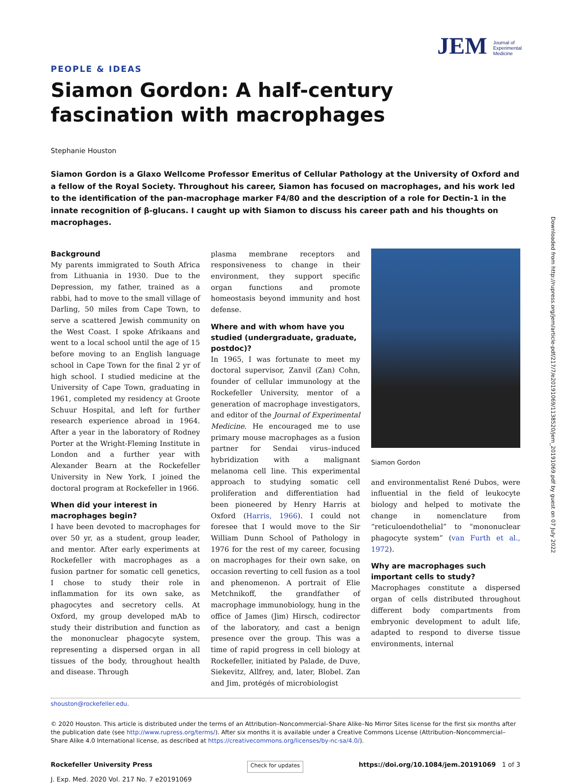JEM Journal of
Experimental
Medicine
Downloaded from http://rupress.org/jem/article-pdf/217/7/e20191069/1138520/jem_20191069.pdf by guest on 07 July 2022
PEOPLE & IDEAS
Siamon Gordon: A half-century fascination with macrophages
Stephanie Houston
Siamon Gordon is a Glaxo Wellcome Professor Emeritus of Cellular Pathology at the University of Oxford and a fellow of the Royal Society. Throughout his career, Siamon has focused on macrophages, and his work led to the identification of the pan-macrophage marker F4/80 and the description of a role for Dectin-1 in the innate recognition of β-glucans. I caught up with Siamon to discuss his career path and his thoughts on macrophages.
Background
My parents immigrated to South Africa from Lithuania in 1930. Due to the Depression, my father, trained as a rabbi, had to move to the small village of Darling, 50 miles from Cape Town, to serve a scattered Jewish community on the West Coast. I spoke Afrikaans and went to a local school until the age of 15 before moving to an English language school in Cape Town for the final 2 yr of high school. I studied medicine at the University of Cape Town, graduating in 1961, completed my residency at Groote Schuur Hospital, and left for further research experience abroad in 1964. After a year in the laboratory of Rodney Porter at the Wright-Fleming Institute in London and a further year with Alexander Bearn at the Rockefeller University in New York, I joined the doctoral program at Rockefeller in 1966.
When did your interest in macrophages begin?
I have been devoted to macrophages for over 50 yr, as a student, group leader, and mentor. After early experiments at Rockefeller with macrophages as a fusion partner for somatic cell genetics, I chose to study their role in inflammation for its own sake, as phagocytes and secretory cells. At Oxford, my group developed mAb to study their distribution and function as the mononuclear phagocyte system, representing a dispersed organ in all tissues of the body, throughout health and disease. Through
plasma membrane receptors and responsiveness to change in their environment, they support specific organ functions and promote homeostasis beyond immunity and host defense.
Where and with whom have you studied (undergraduate, graduate, postdoc)?
In 1965, I was fortunate to meet my doctoral supervisor, Zanvil (Zan) Cohn, founder of cellular immunology at the Rockefeller University, mentor of a generation of macrophage investigators, and editor of the Journal of Experimental Medicine. He encouraged me to use primary mouse macrophages as a fusion partner for Sendai virus–induced hybridization with a malignant melanoma cell line. This experimental approach to studying somatic cell proliferation and differentiation had been pioneered by Henry Harris at Oxford (Harris, 1966). I could not foresee that I would move to the Sir William Dunn School of Pathology in 1976 for the rest of my career, focusing on macrophages for their own sake, on occasion reverting to cell fusion as a tool and phenomenon. A portrait of Elie Metchnikoff, the grandfather of macrophage immunobiology, hung in the office of James (Jim) Hirsch, codirector of the laboratory, and cast a benign presence over the group. This was a time of rapid progress in cell biology at Rockefeller, initiated by Palade, de Duve, Siekevitz, Allfrey, and, later, Blobel. Zan and Jim, protégés of microbiologist
Siamon Gordon
and environmentalist René Dubos, were influential in the field of leukocyte biology and helped to motivate the change in nomenclature from “reticuloendothelial” to “mononuclear phagocyte system” (van Furth et al., 1972).
Why are macrophages such important cells to study?
Macrophages constitute a dispersed organ of cells distributed throughout different body compartments from embryonic development to adult life, adapted to respond to diverse tissue environments, internal
shouston@rockefeller.edu.
© 2020 Houston. This article is distributed under the terms of an Attribution–Noncommercial–Share Alike–No Mirror Sites license for the first six months after the publication date (see http://www.rupress.org/terms/). After six months it is available under a Creative Commons License (Attribution–Noncommercial–Share Alike 4.0 International license, as described at https://creativecommons.org/licenses/by-nc-sa/4.0/).
Rockefeller University Press
J. Exp. Med. 2020 Vol. 217 No. 7 e20191069
Check for updates
https://doi.org/10.1084/jem.20191069 1 of 3